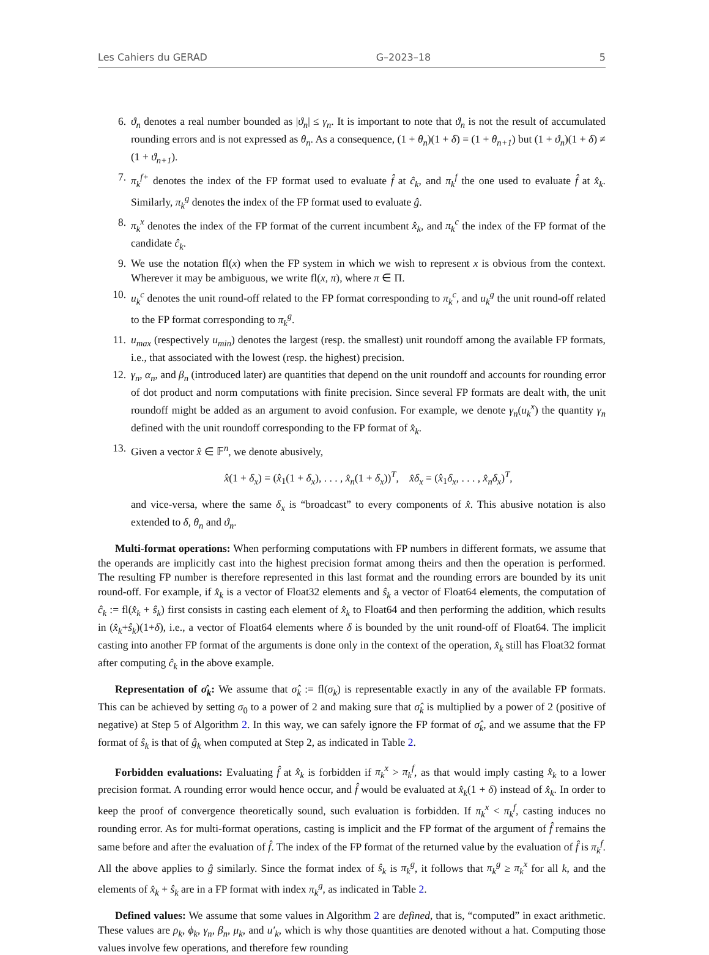Les Cahiers du GERAD G–2023–18 5
6. ϑ<sub>n</sub> denotes a real number bounded as |ϑ<sub>n</sub>| ≤ γ<sub>n</sub>. It is important to note that ϑ<sub>n</sub> is not the result of accumulated rounding errors and is not expressed as θ<sub>n</sub>. As a consequence, (1 + θ<sub>n</sub>)(1 + δ) = (1 + θ<sub>n+1</sub>) but (1 + ϑ<sub>n</sub>)(1 + δ) ≠ (1 + ϑ<sub>n+1</sub>).
7. π<sub>k</sub><sup>f+</sup> denotes the index of the FP format used to evaluate f̂ at ĉ<sub>k</sub>, and π<sub>k</sub><sup>f</sup> the one used to evaluate f̂ at x̂<sub>k</sub>. Similarly, π<sub>k</sub><sup>g</sup> denotes the index of the FP format used to evaluate ĝ.
8. π<sub>k</sub><sup>x</sup> denotes the index of the FP format of the current incumbent x̂<sub>k</sub>, and π<sub>k</sub><sup>c</sup> the index of the FP format of the candidate ĉ<sub>k</sub>.
9. We use the notation fl(x) when the FP system in which we wish to represent x is obvious from the context. Wherever it may be ambiguous, we write fl(x, π), where π ∈ Π.
10. u<sub>k</sub><sup>c</sup> denotes the unit round-off related to the FP format corresponding to π<sub>k</sub><sup>c</sup>, and u<sub>k</sub><sup>g</sup> the unit round-off related to the FP format corresponding to π<sub>k</sub><sup>g</sup>.
11. u<sub>max</sub> (respectively u<sub>min</sub>) denotes the largest (resp. the smallest) unit roundoff among the available FP formats, i.e., that associated with the lowest (resp. the highest) precision.
12. γ<sub>n</sub>, α<sub>n</sub>, and β<sub>n</sub> (introduced later) are quantities that depend on the unit roundoff and accounts for rounding error of dot product and norm computations with finite precision. Since several FP formats are dealt with, the unit roundoff might be added as an argument to avoid confusion. For example, we denote γ<sub>n</sub>(u<sub>k</sub><sup>x</sup>) the quantity γ<sub>n</sub> defined with the unit roundoff corresponding to the FP format of x̂<sub>k</sub>.
13. Given a vector x̂ ∈ 𝔽<sup>n</sup>, we denote abusively,
x̂(1 + δ<sub>x</sub>) = (x̂<sub>1</sub>(1 + δ<sub>x</sub>), . . . , x̂<sub>n</sub>(1 + δ<sub>x</sub>))<sup>T</sup>, x̂δ<sub>x</sub> = (x̂<sub>1</sub>δ<sub>x</sub>, . . . , x̂<sub>n</sub>δ<sub>x</sub>)<sup>T</sup>,
and vice-versa, where the same δ<sub>x</sub> is “broadcast” to every components of x̂. This abusive notation is also extended to δ, θ<sub>n</sub> and ϑ<sub>n</sub>.
Multi-format operations: When performing computations with FP numbers in different formats, we assume that the operands are implicitly cast into the highest precision format among theirs and then the operation is performed. The resulting FP number is therefore represented in this last format and the rounding errors are bounded by its unit round-off. For example, if x̂<sub>k</sub> is a vector of Float32 elements and ŝ<sub>k</sub> a vector of Float64 elements, the computation of ĉ<sub>k</sub> := fl(x̂<sub>k</sub> + ŝ<sub>k</sub>) first consists in casting each element of x̂<sub>k</sub> to Float64 and then performing the addition, which results in (x̂<sub>k</sub>+ŝ<sub>k</sub>)(1+δ), i.e., a vector of Float64 elements where δ is bounded by the unit round-off of Float64. The implicit casting into another FP format of the arguments is done only in the context of the operation, x̂<sub>k</sub> still has Float32 format after computing ĉ<sub>k</sub> in the above example.
Representation of σ̂<sub>k</sub>: We assume that σ̂<sub>k</sub> := fl(σ<sub>k</sub>) is representable exactly in any of the available FP formats. This can be achieved by setting σ<sub>0</sub> to a power of 2 and making sure that σ̂<sub>k</sub> is multiplied by a power of 2 (positive of negative) at Step 5 of Algorithm 2. In this way, we can safely ignore the FP format of σ̂<sub>k</sub>, and we assume that the FP format of ŝ<sub>k</sub> is that of ĝ<sub>k</sub> when computed at Step 2, as indicated in Table 2.
Forbidden evaluations: Evaluating f̂ at x̂<sub>k</sub> is forbidden if π<sub>k</sub><sup>x</sup> > π<sub>k</sub><sup>f</sup>, as that would imply casting x̂<sub>k</sub> to a lower precision format. A rounding error would hence occur, and f̂ would be evaluated at x̂<sub>k</sub>(1 + δ) instead of x̂<sub>k</sub>. In order to keep the proof of convergence theoretically sound, such evaluation is forbidden. If π<sub>k</sub><sup>x</sup> < π<sub>k</sub><sup>f</sup>, casting induces no rounding error. As for multi-format operations, casting is implicit and the FP format of the argument of f̂ remains the same before and after the evaluation of f̂. The index of the FP format of the returned value by the evaluation of f̂ is π<sub>k</sub><sup>f</sup>. All the above applies to ĝ similarly. Since the format index of ŝ<sub>k</sub> is π<sub>k</sub><sup>g</sup>, it follows that π<sub>k</sub><sup>g</sup> ≥ π<sub>k</sub><sup>x</sup> for all k, and the elements of x̂<sub>k</sub> + ŝ<sub>k</sub> are in a FP format with index π<sub>k</sub><sup>g</sup>, as indicated in Table 2.
Defined values: We assume that some values in Algorithm 2 are defined, that is, “computed” in exact arithmetic. These values are ρ<sub>k</sub>, ϕ<sub>k</sub>, γ<sub>n</sub>, β<sub>n</sub>, μ<sub>k</sub>, and u′<sub>k</sub>, which is why those quantities are denoted without a hat. Computing those values involve few operations, and therefore few rounding